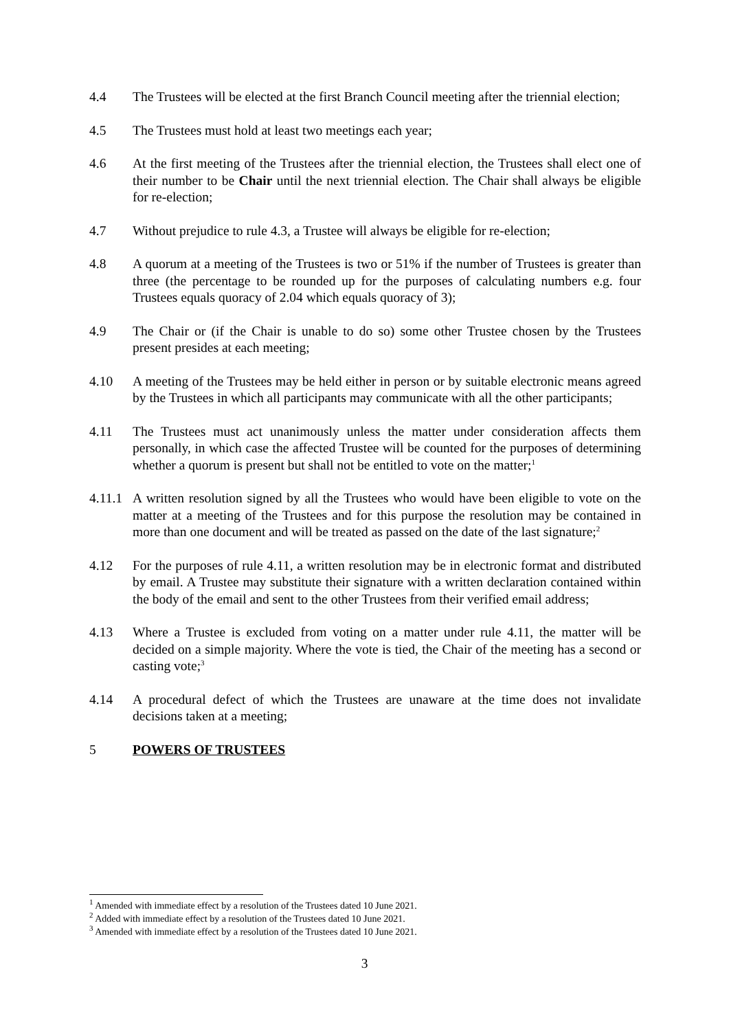4.4 The Trustees will be elected at the first Branch Council meeting after the triennial election;
4.5 The Trustees must hold at least two meetings each year;
4.6 At the first meeting of the Trustees after the triennial election, the Trustees shall elect one of their number to be Chair until the next triennial election. The Chair shall always be eligible for re-election;
4.7 Without prejudice to rule 4.3, a Trustee will always be eligible for re-election;
4.8 A quorum at a meeting of the Trustees is two or 51% if the number of Trustees is greater than three (the percentage to be rounded up for the purposes of calculating numbers e.g. four Trustees equals quoracy of 2.04 which equals quoracy of 3);
4.9 The Chair or (if the Chair is unable to do so) some other Trustee chosen by the Trustees present presides at each meeting;
4.10 A meeting of the Trustees may be held either in person or by suitable electronic means agreed by the Trustees in which all participants may communicate with all the other participants;
4.11 The Trustees must act unanimously unless the matter under consideration affects them personally, in which case the affected Trustee will be counted for the purposes of determining whether a quorum is present but shall not be entitled to vote on the matter;<sup>1</sup>
4.11.1
A written resolution signed by all the Trustees who would have been eligible to vote on the matter at a meeting of the Trustees and for this purpose the resolution may be contained in more than one document and will be treated as passed on the date of the last signature;<sup>2</sup>
4.12 For the purposes of rule 4.11, a written resolution may be in electronic format and distributed by email. A Trustee may substitute their signature with a written declaration contained within the body of the email and sent to the other Trustees from their verified email address;
4.13 Where a Trustee is excluded from voting on a matter under rule 4.11, the matter will be decided on a simple majority. Where the vote is tied, the Chair of the meeting has a second or casting vote;<sup>3</sup>
4.14 A procedural defect of which the Trustees are unaware at the time does not invalidate decisions taken at a meeting;
5 POWERS OF TRUSTEES
<sup>1</sup> Amended with immediate effect by a resolution of the Trustees dated 10 June 2021.
<sup>2</sup> Added with immediate effect by a resolution of the Trustees dated 10 June 2021.
<sup>3</sup> Amended with immediate effect by a resolution of the Trustees dated 10 June 2021.
3